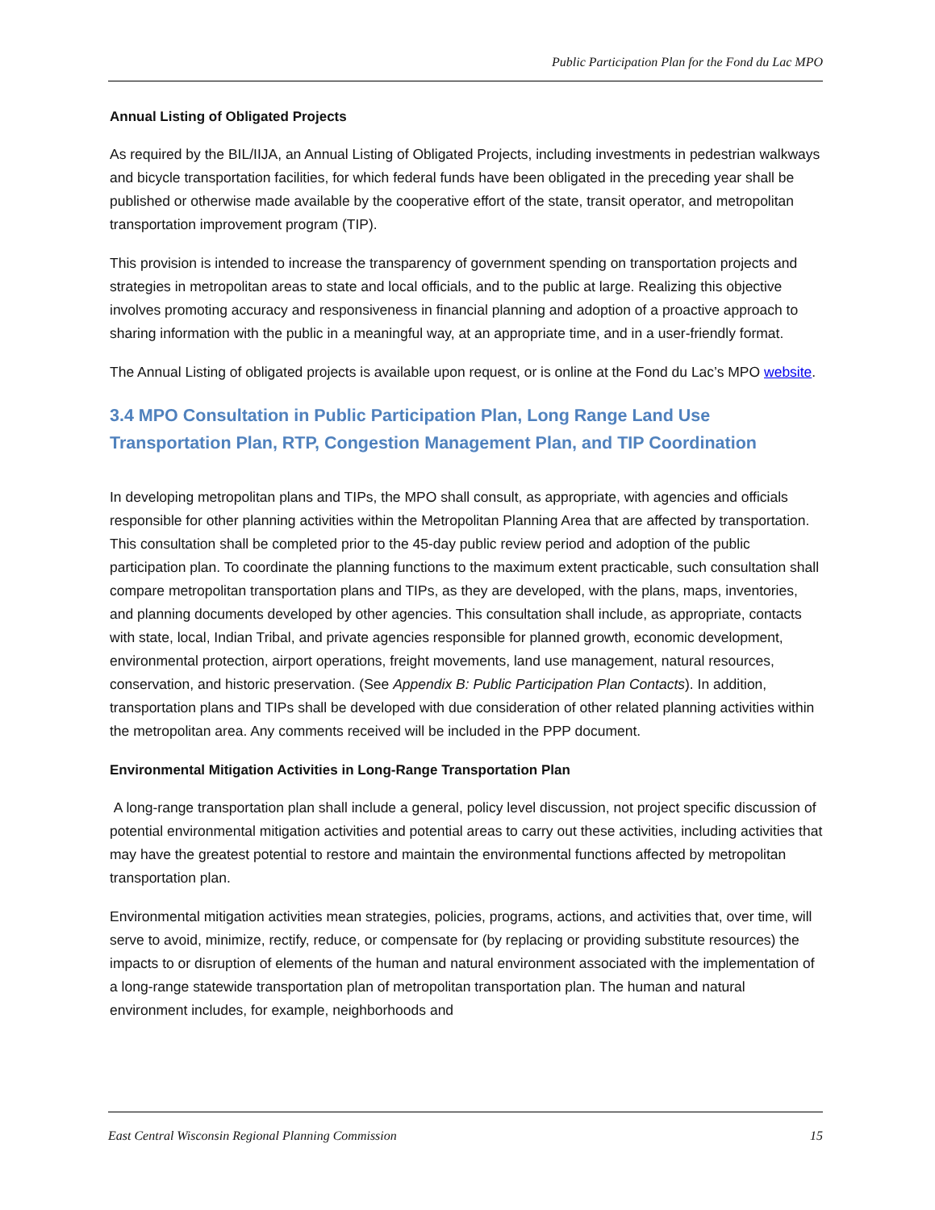Public Participation Plan for the Fond du Lac MPO
Annual Listing of Obligated Projects
As required by the BIL/IIJA, an Annual Listing of Obligated Projects, including investments in pedestrian walkways and bicycle transportation facilities, for which federal funds have been obligated in the preceding year shall be published or otherwise made available by the cooperative effort of the state, transit operator, and metropolitan transportation improvement program (TIP).
This provision is intended to increase the transparency of government spending on transportation projects and strategies in metropolitan areas to state and local officials, and to the public at large. Realizing this objective involves promoting accuracy and responsiveness in financial planning and adoption of a proactive approach to sharing information with the public in a meaningful way, at an appropriate time, and in a user-friendly format.
The Annual Listing of obligated projects is available upon request, or is online at the Fond du Lac’s MPO website.
3.4 MPO Consultation in Public Participation Plan, Long Range Land Use Transportation Plan, RTP, Congestion Management Plan, and TIP Coordination
In developing metropolitan plans and TIPs, the MPO shall consult, as appropriate, with agencies and officials responsible for other planning activities within the Metropolitan Planning Area that are affected by transportation. This consultation shall be completed prior to the 45-day public review period and adoption of the public participation plan. To coordinate the planning functions to the maximum extent practicable, such consultation shall compare metropolitan transportation plans and TIPs, as they are developed, with the plans, maps, inventories, and planning documents developed by other agencies. This consultation shall include, as appropriate, contacts with state, local, Indian Tribal, and private agencies responsible for planned growth, economic development, environmental protection, airport operations, freight movements, land use management, natural resources, conservation, and historic preservation. (See Appendix B: Public Participation Plan Contacts). In addition, transportation plans and TIPs shall be developed with due consideration of other related planning activities within the metropolitan area. Any comments received will be included in the PPP document.
Environmental Mitigation Activities in Long-Range Transportation Plan
A long-range transportation plan shall include a general, policy level discussion, not project specific discussion of potential environmental mitigation activities and potential areas to carry out these activities, including activities that may have the greatest potential to restore and maintain the environmental functions affected by metropolitan transportation plan.
Environmental mitigation activities mean strategies, policies, programs, actions, and activities that, over time, will serve to avoid, minimize, rectify, reduce, or compensate for (by replacing or providing substitute resources) the impacts to or disruption of elements of the human and natural environment associated with the implementation of a long-range statewide transportation plan of metropolitan transportation plan. The human and natural environment includes, for example, neighborhoods and
East Central Wisconsin Regional Planning Commission 15